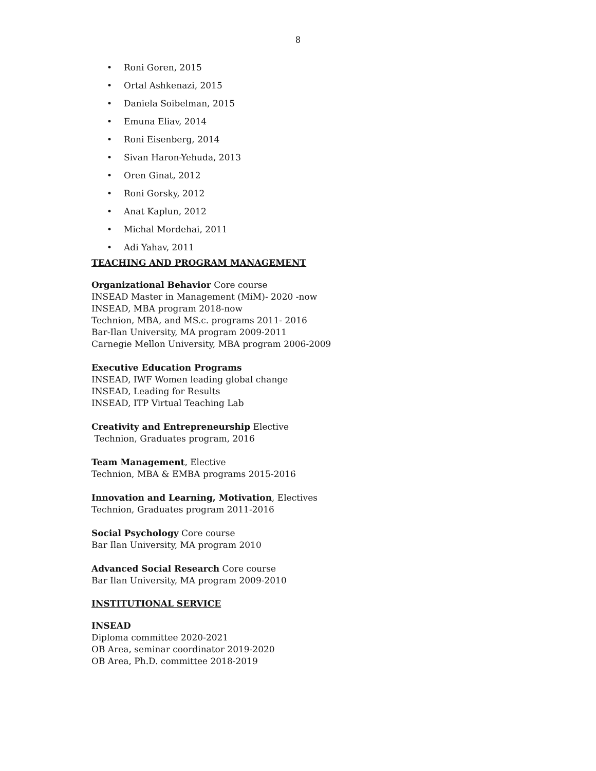8
• Roni Goren, 2015
• Ortal Ashkenazi, 2015
• Daniela Soibelman, 2015
• Emuna Eliav, 2014
• Roni Eisenberg, 2014
• Sivan Haron-Yehuda, 2013
• Oren Ginat, 2012
• Roni Gorsky, 2012
• Anat Kaplun, 2012
• Michal Mordehai, 2011
• Adi Yahav, 2011
TEACHING AND PROGRAM MANAGEMENT
Organizational Behavior Core course
INSEAD Master in Management (MiM)- 2020 -now
INSEAD, MBA program 2018-now
Technion, MBA, and MS.c. programs 2011- 2016
Bar-Ilan University, MA program 2009-2011
Carnegie Mellon University, MBA program 2006-2009
Executive Education Programs
INSEAD, IWF Women leading global change
INSEAD, Leading for Results
INSEAD, ITP Virtual Teaching Lab
Creativity and Entrepreneurship Elective
Technion, Graduates program, 2016
Team Management, Elective
Technion, MBA & EMBA programs 2015-2016
Innovation and Learning, Motivation, Electives
Technion, Graduates program 2011-2016
Social Psychology Core course
Bar Ilan University, MA program 2010
Advanced Social Research Core course
Bar Ilan University, MA program 2009-2010
INSTITUTIONAL SERVICE
INSEAD
Diploma committee 2020-2021
OB Area, seminar coordinator 2019-2020
OB Area, Ph.D. committee 2018-2019